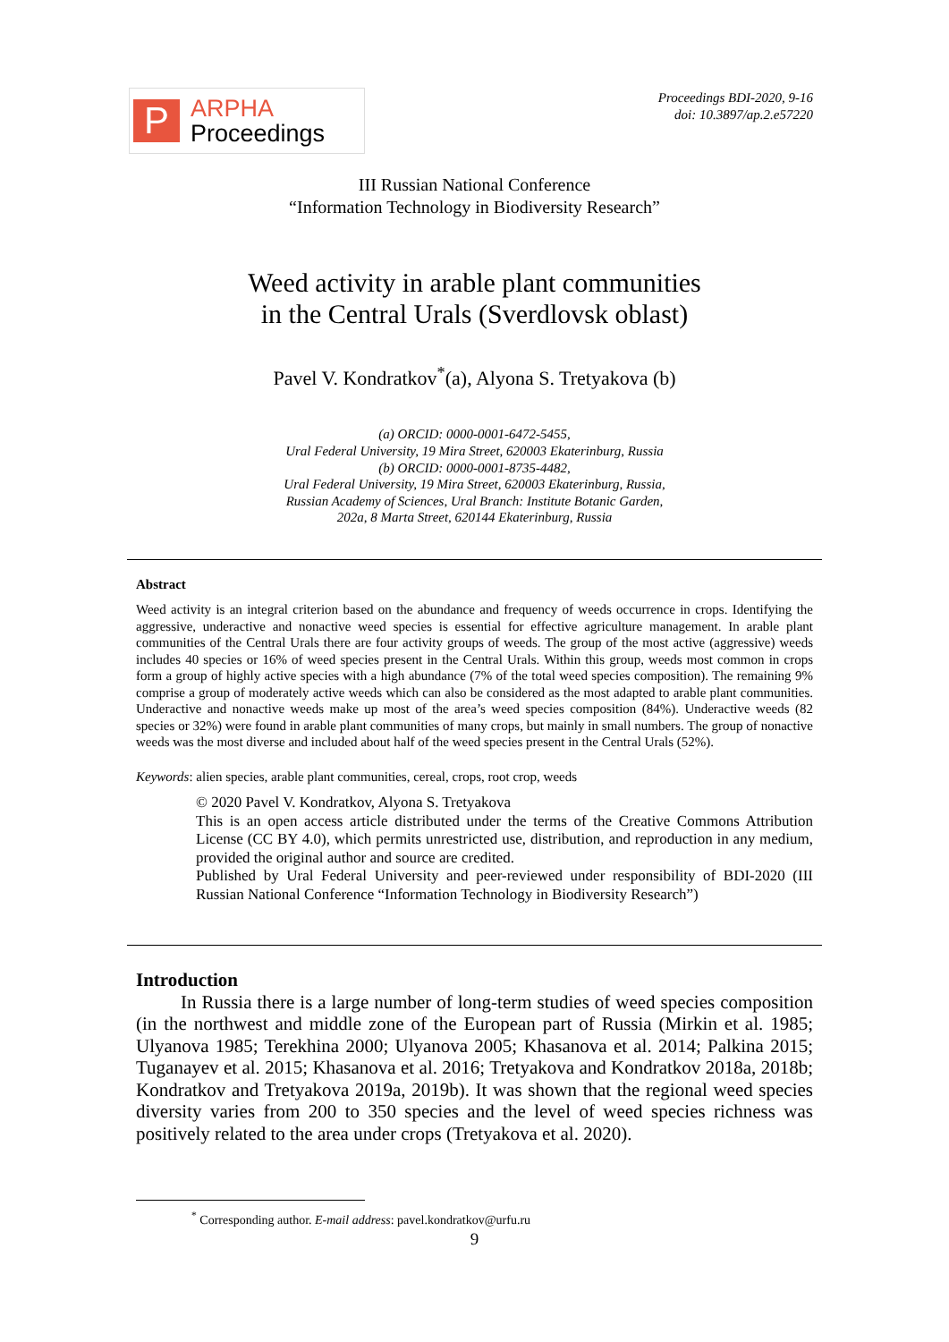P
ARPHA
Proceedings
Proceedings BDI-2020, 9-16
doi: 10.3897/ap.2.e57220
III Russian National Conference
“Information Technology in Biodiversity Research”
Weed activity in arable plant communities
in the Central Urals (Sverdlovsk oblast)
Pavel V. Kondratkov<sup>*</sup>(a), Alyona S. Tretyakova (b)
(a) ORCID: 0000-0001-6472-5455,
Ural Federal University, 19 Mira Street, 620003 Ekaterinburg, Russia
(b) ORCID: 0000-0001-8735-4482,
Ural Federal University, 19 Mira Street, 620003 Ekaterinburg, Russia,
Russian Academy of Sciences, Ural Branch: Institute Botanic Garden,
202a, 8 Marta Street, 620144 Ekaterinburg, Russia
Abstract
Weed activity is an integral criterion based on the abundance and frequency of weeds occurrence in crops. Identifying the aggressive, underactive and nonactive weed species is essential for effective agriculture management. In arable plant communities of the Central Urals there are four activity groups of weeds. The group of the most active (aggressive) weeds includes 40 species or 16% of weed species present in the Central Urals. Within this group, weeds most common in crops form a group of highly active species with a high abundance (7% of the total weed species composition). The remaining 9% comprise a group of moderately active weeds which can also be considered as the most adapted to arable plant communities. Underactive and nonactive weeds make up most of the area’s weed species composition (84%). Underactive weeds (82 species or 32%) were found in arable plant communities of many crops, but mainly in small numbers. The group of nonactive weeds was the most diverse and included about half of the weed species present in the Central Urals (52%).
Keywords: alien species, arable plant communities, cereal, crops, root crop, weeds
© 2020 Pavel V. Kondratkov, Alyona S. Tretyakova
This is an open access article distributed under the terms of the Creative Commons Attribution License (CC BY 4.0), which permits unrestricted use, distribution, and reproduction in any medium, provided the original author and source are credited.
Published by Ural Federal University and peer-reviewed under responsibility of BDI-2020 (III Russian National Conference “Information Technology in Biodiversity Research”)
Introduction
In Russia there is a large number of long-term studies of weed species composition (in the northwest and middle zone of the European part of Russia (Mirkin et al. 1985; Ulyanova 1985; Terekhina 2000; Ulyanova 2005; Khasanova et al. 2014; Palkina 2015; Tuganayev et al. 2015; Khasanova et al. 2016; Tretyakova and Kondratkov 2018a, 2018b; Kondratkov and Tretyakova 2019a, 2019b). It was shown that the regional weed species diversity varies from 200 to 350 species and the level of weed species richness was positively related to the area under crops (Tretyakova et al. 2020).
<sup>*</sup> Corresponding author. E-mail address: pavel.kondratkov@urfu.ru
9